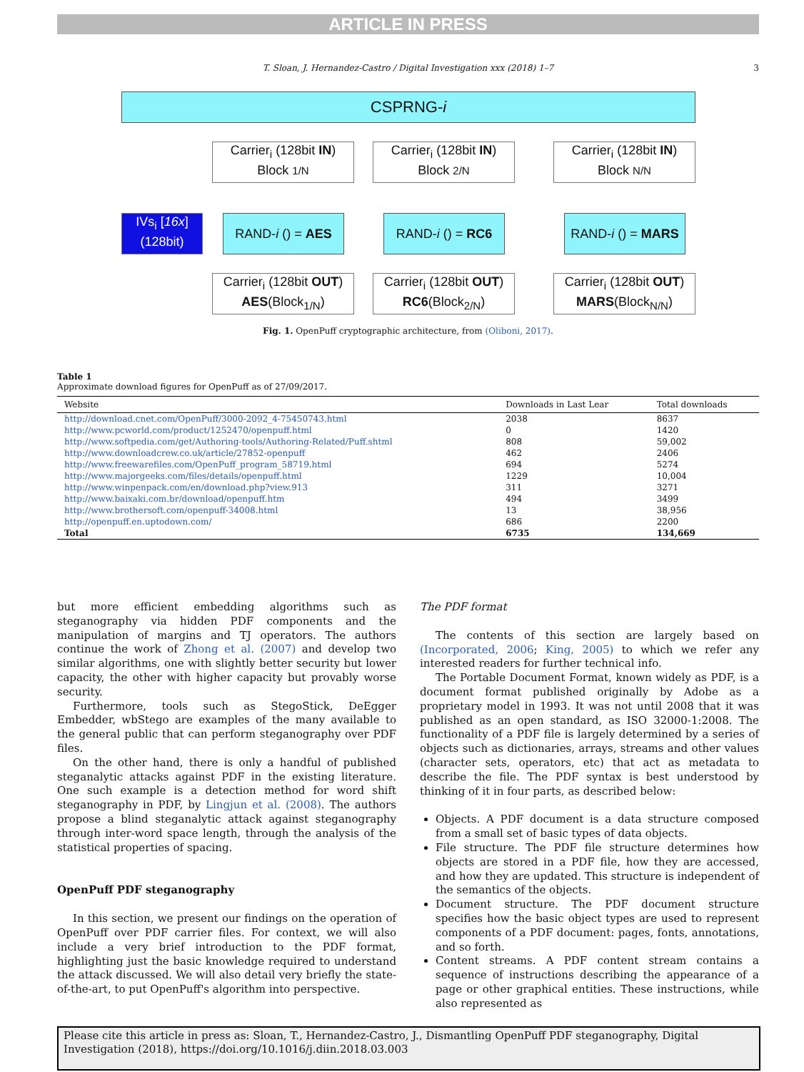ARTICLE IN PRESS
T. Sloan, J. Hernandez-Castro / Digital Investigation xxx (2018) 1–7 3
CSPRNG-i
Carrier<sub>i</sub> (128bit IN)
Block 1/N
Carrier<sub>i</sub> (128bit IN)
Block 2/N
Carrier<sub>i</sub> (128bit IN)
Block N/N
IVs<sub>i</sub> [16x]
(128bit)
RAND-i () = AES RAND-i () = RC6
RAND-i () = MARS
Carrier<sub>i</sub> (128bit OUT)
AES(Block<sub>1/N</sub>)
Carrier<sub>i</sub> (128bit OUT)
RC6(Block<sub>2/N</sub>)
Carrier<sub>i</sub> (128bit OUT)
MARS(Block<sub>N/N</sub>)
Fig. 1. OpenPuff cryptographic architecture, from (Oliboni, 2017).
Table 1
Approximate download figures for OpenPuff as of 27/09/2017.
| Website | Downloads in Last Lear | Total downloads |
| --- | --- | --- |
| http://download.cnet.com/OpenPuff/3000-2092_4-75450743.html | 2038 | 8637 |
| http://www.pcworld.com/product/1252470/openpuff.html | 0 | 1420 |
| http://www.softpedia.com/get/Authoring-tools/Authoring-Related/Puff.shtml | 808 | 59,002 |
| http://www.downloadcrew.co.uk/article/27852-openpuff | 462 | 2406 |
| http://www.freewarefiles.com/OpenPuff_program_58719.html | 694 | 5274 |
| http://www.majorgeeks.com/files/details/openpuff.html | 1229 | 10,004 |
| http://www.winpenpack.com/en/download.php?view.913 | 311 | 3271 |
| http://www.baixaki.com.br/download/openpuff.htm | 494 | 3499 |
| http://www.brothersoft.com/openpuff-34008.html | 13 | 38,956 |
| http://openpuff.en.uptodown.com/ | 686 | 2200 |
| Total | 6735 | 134,669 |
but more efficient embedding algorithms such as steganography via hidden PDF components and the manipulation of margins and TJ operators. The authors continue the work of Zhong et al. (2007) and develop two similar algorithms, one with slightly better security but lower capacity, the other with higher capacity but provably worse security.
Furthermore, tools such as StegoStick, DeEgger Embedder, wbStego are examples of the many available to the general public that can perform steganography over PDF files.
On the other hand, there is only a handful of published steganalytic attacks against PDF in the existing literature. One such example is a detection method for word shift steganography in PDF, by Lingjun et al. (2008). The authors propose a blind steganalytic attack against steganography through inter-word space length, through the analysis of the statistical properties of spacing.
OpenPuff PDF steganography
In this section, we present our findings on the operation of OpenPuff over PDF carrier files. For context, we will also include a very brief introduction to the PDF format, highlighting just the basic knowledge required to understand the attack discussed. We will also detail very briefly the state-of-the-art, to put OpenPuff's algorithm into perspective.
The PDF format
The contents of this section are largely based on (Incorporated, 2006; King, 2005) to which we refer any interested readers for further technical info.
The Portable Document Format, known widely as PDF, is a document format published originally by Adobe as a proprietary model in 1993. It was not until 2008 that it was published as an open standard, as ISO 32000-1:2008. The functionality of a PDF file is largely determined by a series of objects such as dictionaries, arrays, streams and other values (character sets, operators, etc) that act as metadata to describe the file. The PDF syntax is best understood by thinking of it in four parts, as described below:
Objects. A PDF document is a data structure composed from a small set of basic types of data objects.
File structure. The PDF file structure determines how objects are stored in a PDF file, how they are accessed, and how they are updated. This structure is independent of the semantics of the objects.
Document structure. The PDF document structure specifies how the basic object types are used to represent components of a PDF document: pages, fonts, annotations, and so forth.
Content streams. A PDF content stream contains a sequence of instructions describing the appearance of a page or other graphical entities. These instructions, while also represented as
Please cite this article in press as: Sloan, T., Hernandez-Castro, J., Dismantling OpenPuff PDF steganography, Digital Investigation (2018), https://doi.org/10.1016/j.diin.2018.03.003